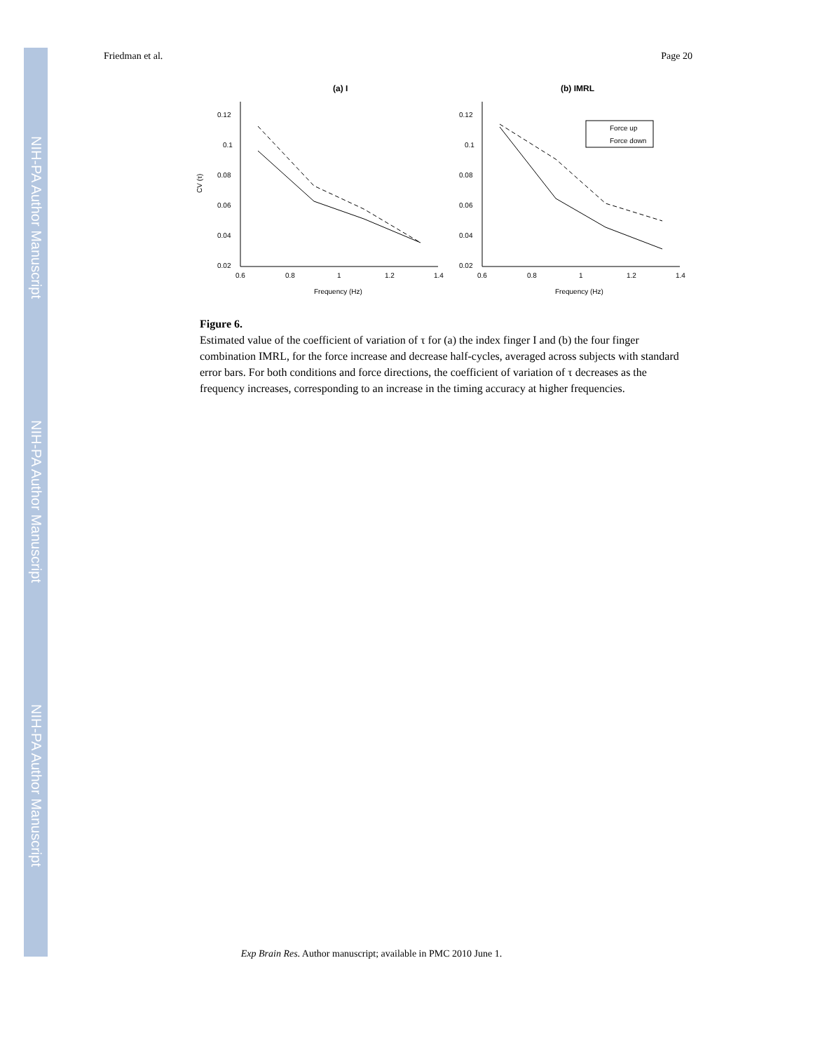NIH-PA Author Manuscript
NIH-PA Author Manuscript
NIH-PA Author Manuscript
Friedman et al. Page 20
(a) I
(b) IMRL
0.12
0.1
0.08
0.06
0.04
0.02
0.12
0.1
0.08
0.06
0.04
0.02
0.6
0.8
1
1.2
1.4
0.6
0.8
1
1.2
1.4
Frequency (Hz)
Frequency (Hz)
CV (τ)
Force up
Force down
Figure 6.
Estimated value of the coefficient of variation of τ for (a) the index finger I and (b) the four finger combination IMRL, for the force increase and decrease half-cycles, averaged across subjects with standard error bars. For both conditions and force directions, the coefficient of variation of τ decreases as the frequency increases, corresponding to an increase in the timing accuracy at higher frequencies.
Exp Brain Res. Author manuscript; available in PMC 2010 June 1.